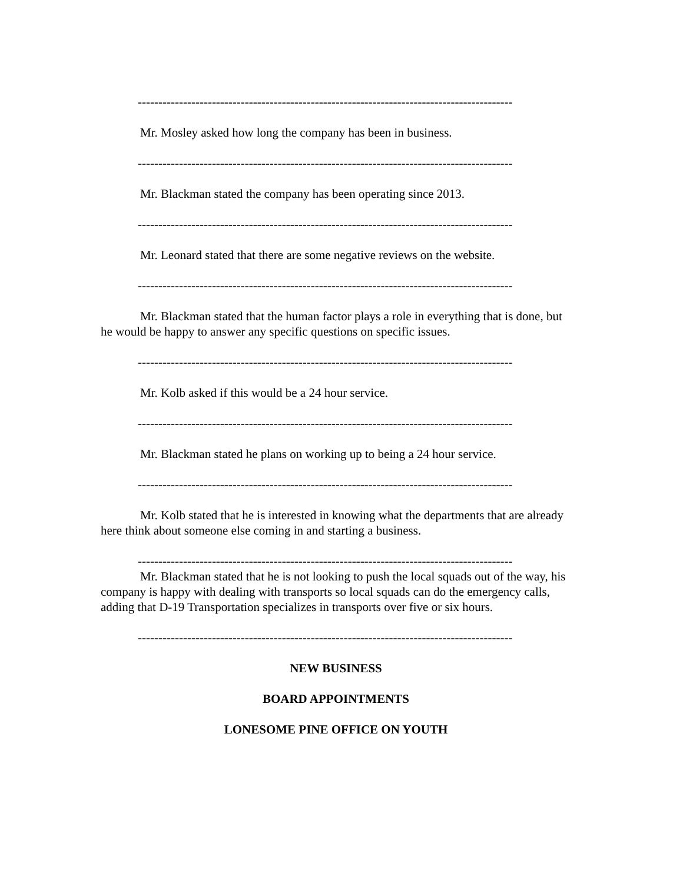-------------------------------------------------------------------------------------------
Mr. Mosley asked how long the company has been in business.
-------------------------------------------------------------------------------------------
Mr. Blackman stated the company has been operating since 2013.
-------------------------------------------------------------------------------------------
Mr. Leonard stated that there are some negative reviews on the website.
-------------------------------------------------------------------------------------------
Mr. Blackman stated that the human factor plays a role in everything that is done, but he would be happy to answer any specific questions on specific issues.
-------------------------------------------------------------------------------------------
Mr. Kolb asked if this would be a 24 hour service.
-------------------------------------------------------------------------------------------
Mr. Blackman stated he plans on working up to being a 24 hour service.
-------------------------------------------------------------------------------------------
Mr. Kolb stated that he is interested in knowing what the departments that are already here think about someone else coming in and starting a business.
-------------------------------------------------------------------------------------------
Mr. Blackman stated that he is not looking to push the local squads out of the way, his company is happy with dealing with transports so local squads can do the emergency calls, adding that D-19 Transportation specializes in transports over five or six hours.
-------------------------------------------------------------------------------------------
NEW BUSINESS
BOARD APPOINTMENTS
LONESOME PINE OFFICE ON YOUTH